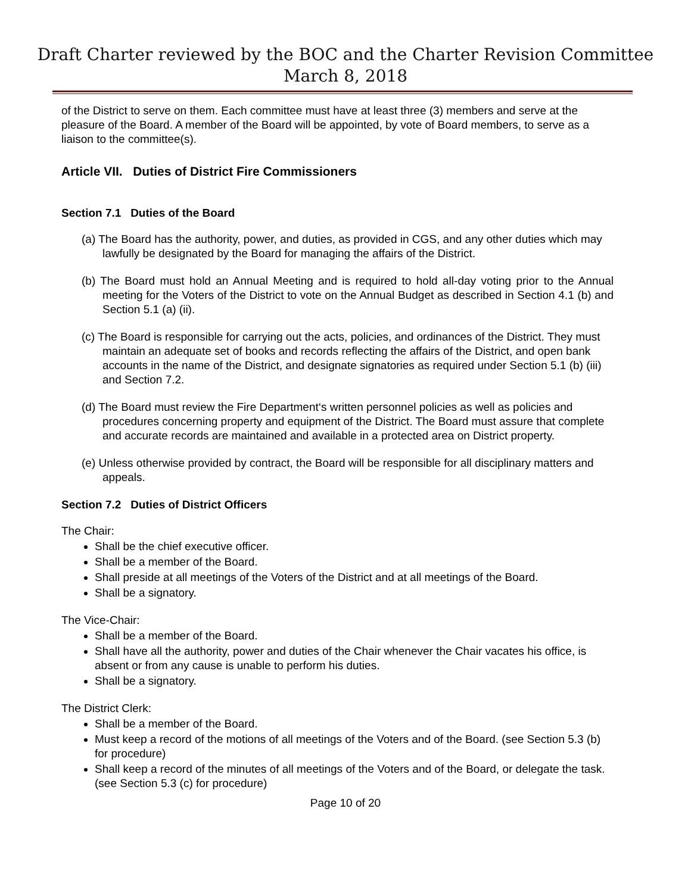Draft Charter reviewed by the BOC and the Charter Revision Committee
March 8, 2018
of the District to serve on them. Each committee must have at least three (3) members and serve at the pleasure of the Board. A member of the Board will be appointed, by vote of Board members, to serve as a liaison to the committee(s).
Article VII. Duties of District Fire Commissioners
Section 7.1 Duties of the Board
(a) The Board has the authority, power, and duties, as provided in CGS, and any other duties which may lawfully be designated by the Board for managing the affairs of the District.
(b) The Board must hold an Annual Meeting and is required to hold all-day voting prior to the Annual meeting for the Voters of the District to vote on the Annual Budget as described in Section 4.1 (b) and Section 5.1 (a) (ii).
(c) The Board is responsible for carrying out the acts, policies, and ordinances of the District. They must maintain an adequate set of books and records reflecting the affairs of the District, and open bank accounts in the name of the District, and designate signatories as required under Section 5.1 (b) (iii) and Section 7.2.
(d) The Board must review the Fire Department‘s written personnel policies as well as policies and procedures concerning property and equipment of the District. The Board must assure that complete and accurate records are maintained and available in a protected area on District property.
(e) Unless otherwise provided by contract, the Board will be responsible for all disciplinary matters and appeals.
Section 7.2 Duties of District Officers
The Chair:
Shall be the chief executive officer.
Shall be a member of the Board.
Shall preside at all meetings of the Voters of the District and at all meetings of the Board.
Shall be a signatory.
The Vice-Chair:
Shall be a member of the Board.
Shall have all the authority, power and duties of the Chair whenever the Chair vacates his office, is absent or from any cause is unable to perform his duties.
Shall be a signatory.
The District Clerk:
Shall be a member of the Board.
Must keep a record of the motions of all meetings of the Voters and of the Board. (see Section 5.3 (b) for procedure)
Shall keep a record of the minutes of all meetings of the Voters and of the Board, or delegate the task. (see Section 5.3 (c) for procedure)
Page 10 of 20